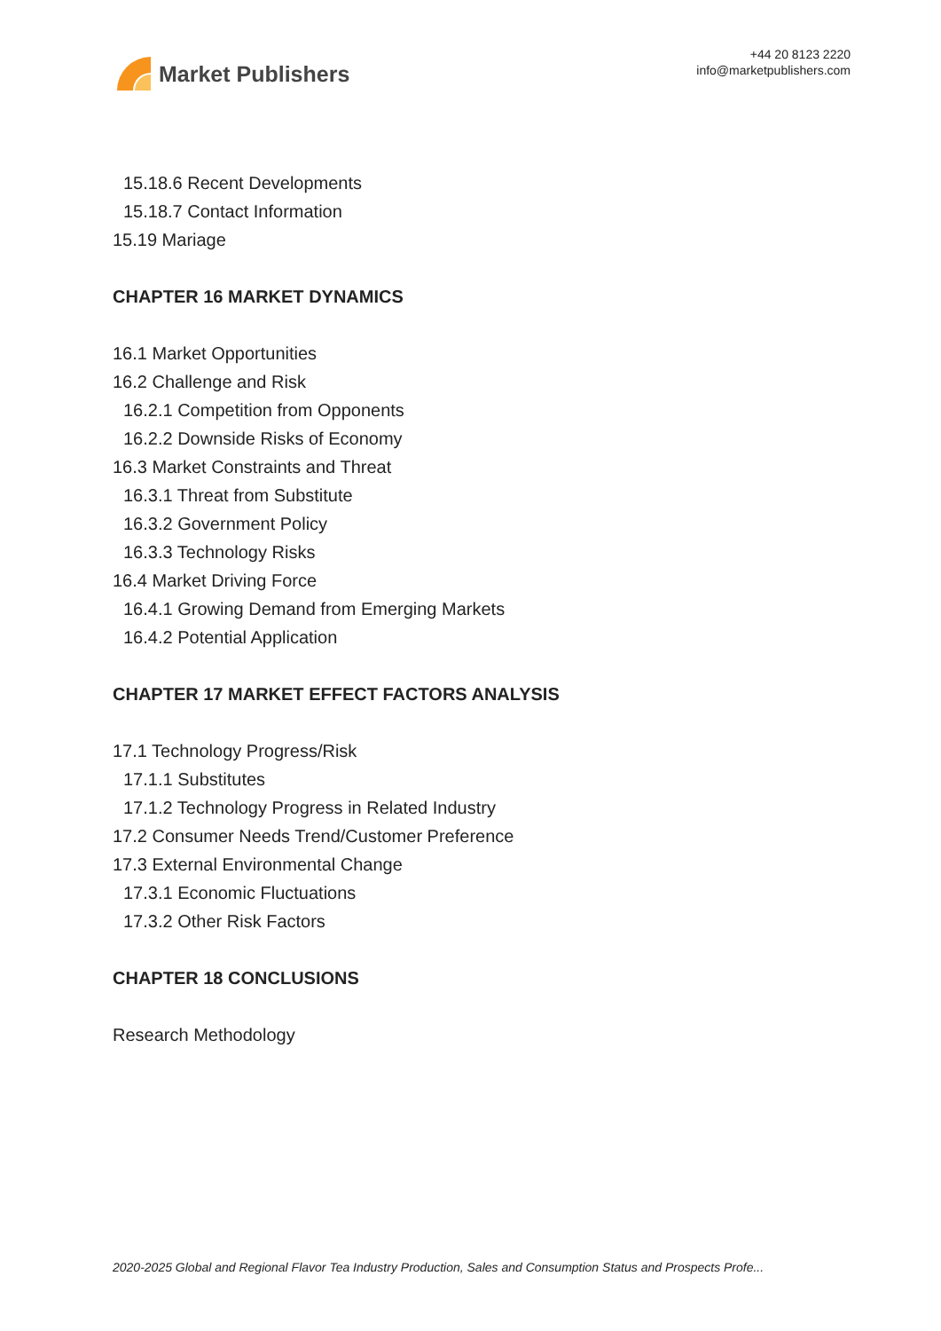Market Publishers
+44 20 8123 2220
info@marketpublishers.com
15.18.6 Recent Developments
15.18.7 Contact Information
15.19 Mariage
CHAPTER 16 MARKET DYNAMICS
16.1 Market Opportunities
16.2 Challenge and Risk
16.2.1 Competition from Opponents
16.2.2 Downside Risks of Economy
16.3 Market Constraints and Threat
16.3.1 Threat from Substitute
16.3.2 Government Policy
16.3.3 Technology Risks
16.4 Market Driving Force
16.4.1 Growing Demand from Emerging Markets
16.4.2 Potential Application
CHAPTER 17 MARKET EFFECT FACTORS ANALYSIS
17.1 Technology Progress/Risk
17.1.1 Substitutes
17.1.2 Technology Progress in Related Industry
17.2 Consumer Needs Trend/Customer Preference
17.3 External Environmental Change
17.3.1 Economic Fluctuations
17.3.2 Other Risk Factors
CHAPTER 18 CONCLUSIONS
Research Methodology
2020-2025 Global and Regional Flavor Tea Industry Production, Sales and Consumption Status and Prospects Profe...